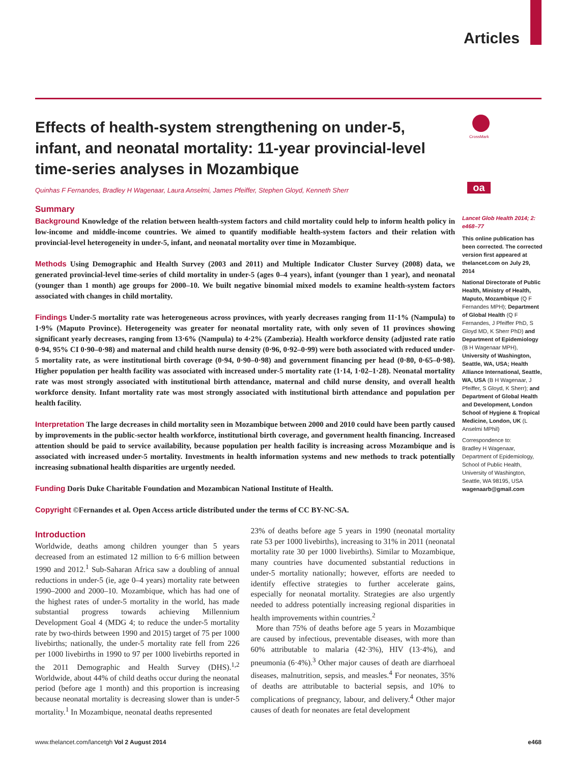Articles
Effects of health-system strengthening on under-5, infant, and neonatal mortality: 11-year provincial-level time-series analyses in Mozambique
Quinhas F Fernandes, Bradley H Wagenaar, Laura Anselmi, James Pfeiffer, Stephen Gloyd, Kenneth Sherr
Summary
Background Knowledge of the relation between health-system factors and child mortality could help to inform health policy in low-income and middle-income countries. We aimed to quantify modifiable health-system factors and their relation with provincial-level heterogeneity in under-5, infant, and neonatal mortality over time in Mozambique.
Methods Using Demographic and Health Survey (2003 and 2011) and Multiple Indicator Cluster Survey (2008) data, we generated provincial-level time-series of child mortality in under-5 (ages 0–4 years), infant (younger than 1 year), and neonatal (younger than 1 month) age groups for 2000–10. We built negative binomial mixed models to examine health-system factors associated with changes in child mortality.
Findings Under-5 mortality rate was heterogeneous across provinces, with yearly decreases ranging from 11·1% (Nampula) to 1·9% (Maputo Province). Heterogeneity was greater for neonatal mortality rate, with only seven of 11 provinces showing significant yearly decreases, ranging from 13·6% (Nampula) to 4·2% (Zambezia). Health workforce density (adjusted rate ratio 0·94, 95% CI 0·90–0·98) and maternal and child health nurse density (0·96, 0·92–0·99) were both associated with reduced under-5 mortality rate, as were institutional birth coverage (0·94, 0·90–0·98) and government financing per head (0·80, 0·65–0·98). Higher population per health facility was associated with increased under-5 mortality rate (1·14, 1·02–1·28). Neonatal mortality rate was most strongly associated with institutional birth attendance, maternal and child nurse density, and overall health workforce density. Infant mortality rate was most strongly associated with institutional birth attendance and population per health facility.
Interpretation The large decreases in child mortality seen in Mozambique between 2000 and 2010 could have been partly caused by improvements in the public-sector health workforce, institutional birth coverage, and government health financing. Increased attention should be paid to service availability, because population per health facility is increasing across Mozambique and is associated with increased under-5 mortality. Investments in health information systems and new methods to track potentially increasing subnational health disparities are urgently needed.
Funding Doris Duke Charitable Foundation and Mozambican National Institute of Health.
Copyright ©Fernandes et al. Open Access article distributed under the terms of CC BY-NC-SA.
Introduction
Worldwide, deaths among children younger than 5 years decreased from an estimated 12 million to 6·6 million between 1990 and 2012.<sup>1</sup> Sub-Saharan Africa saw a doubling of annual reductions in under-5 (ie, age 0–4 years) mortality rate between 1990–2000 and 2000–10. Mozambique, which has had one of the highest rates of under-5 mortality in the world, has made substantial progress towards achieving Millennium Development Goal 4 (MDG 4; to reduce the under-5 mortality rate by two-thirds between 1990 and 2015) target of 75 per 1000 livebirths; nationally, the under-5 mortality rate fell from 226 per 1000 livebirths in 1990 to 97 per 1000 livebirths reported in the 2011 Demographic and Health Survey (DHS).<sup>1,2</sup> Worldwide, about 44% of child deaths occur during the neonatal period (before age 1 month) and this proportion is increasing because neonatal mortality is decreasing slower than is under-5 mortality.<sup>1</sup> In Mozambique, neonatal deaths represented
23% of deaths before age 5 years in 1990 (neonatal mortality rate 53 per 1000 livebirths), increasing to 31% in 2011 (neonatal mortality rate 30 per 1000 livebirths). Similar to Mozambique, many countries have documented substantial reductions in under-5 mortality nationally; however, efforts are needed to identify effective strategies to further accelerate gains, especially for neonatal mortality. Strategies are also urgently needed to address potentially increasing regional disparities in health improvements within countries.<sup>2</sup>
More than 75% of deaths before age 5 years in Mozambique are caused by infectious, preventable diseases, with more than 60% attributable to malaria (42·3%), HIV (13·4%), and pneumonia (6·4%).<sup>3</sup> Other major causes of death are diarrhoeal diseases, malnutrition, sepsis, and measles.<sup>4</sup> For neonates, 35% of deaths are attributable to bacterial sepsis, and 10% to complications of pregnancy, labour, and delivery.<sup>4</sup> Other major causes of death for neonates are fetal development
CrossMark
oa
Lancet Glob Health 2014; 2: e468–77
This online publication has been corrected. The corrected version first appeared at thelancet.com on July 29, 2014
National Directorate of Public Health, Ministry of Health, Maputo, Mozambique (Q F Fernandes MPH); Department of Global Health (Q F Fernandes, J Pfeiffer PhD, S Gloyd MD, K Sherr PhD) and Department of Epidemiology (B H Wagenaar MPH), University of Washington, Seattle, WA, USA; Health Alliance International, Seattle, WA, USA (B H Wagenaar, J Pfeiffer, S Gloyd, K Sherr); and Department of Global Health and Development, London School of Hygiene & Tropical Medicine, London, UK (L Anselmi MPhil)
Correspondence to:
Bradley H Wagenaar, Department of Epidemiology, School of Public Health, University of Washington, Seattle, WA 98195, USA
wagenaarb@gmail.com
www.thelancet.com/lancetgh Vol 2 August 2014 e468